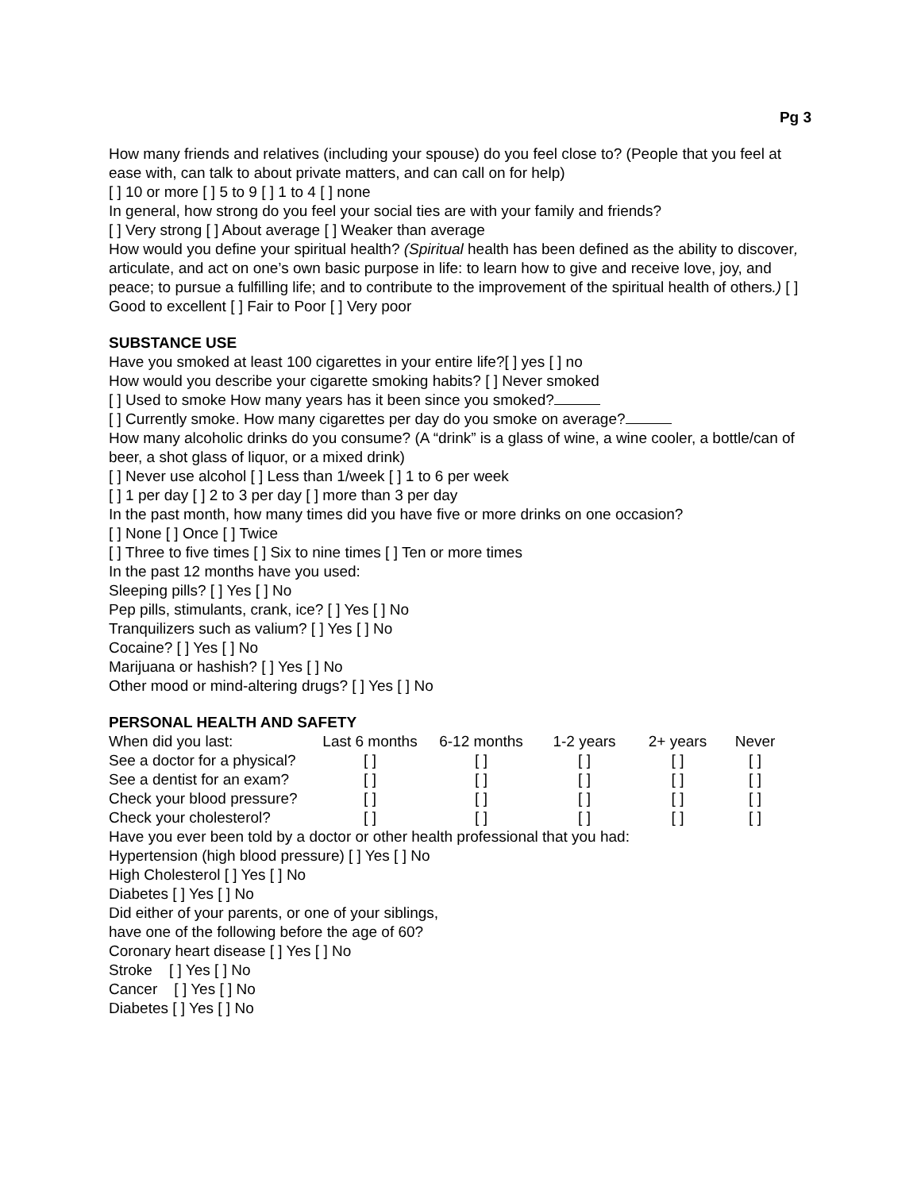Pg 3
How many friends and relatives (including your spouse) do you feel close to? (People that you feel at ease with, can talk to about private matters, and can call on for help)
[ ] 10 or more [ ] 5 to 9 [ ] 1 to 4 [ ] none
In general, how strong do you feel your social ties are with your family and friends?
[ ] Very strong [ ] About average [ ] Weaker than average
How would you define your spiritual health? (Spiritual health has been defined as the ability to discover, articulate, and act on one’s own basic purpose in life: to learn how to give and receive love, joy, and peace; to pursue a fulfilling life; and to contribute to the improvement of the spiritual health of others.) [ ] Good to excellent [ ] Fair to Poor [ ] Very poor
SUBSTANCE USE
Have you smoked at least 100 cigarettes in your entire life?[ ] yes [ ] no
How would you describe your cigarette smoking habits? [ ] Never smoked
[ ] Used to smoke How many years has it been since you smoked?
[ ] Currently smoke. How many cigarettes per day do you smoke on average?
How many alcoholic drinks do you consume? (A “drink” is a glass of wine, a wine cooler, a bottle/can of beer, a shot glass of liquor, or a mixed drink)
[ ] Never use alcohol [ ] Less than 1/week [ ] 1 to 6 per week
[ ] 1 per day [ ] 2 to 3 per day [ ] more than 3 per day
In the past month, how many times did you have five or more drinks on one occasion?
[ ] None [ ] Once [ ] Twice
[ ] Three to five times [ ] Six to nine times [ ] Ten or more times
In the past 12 months have you used:
Sleeping pills? [ ] Yes [ ] No
Pep pills, stimulants, crank, ice? [ ] Yes [ ] No
Tranquilizers such as valium? [ ] Yes [ ] No
Cocaine? [ ] Yes [ ] No
Marijuana or hashish? [ ] Yes [ ] No
Other mood or mind-altering drugs? [ ] Yes [ ] No
PERSONAL HEALTH AND SAFETY
| When did you last: | Last 6 months | 6-12 months | 1-2 years | 2+ years | Never |
| See a doctor for a physical? | [ ] | [ ] | [ ] | [ ] | [ ] |
| See a dentist for an exam? | [ ] | [ ] | [ ] | [ ] | [ ] |
| Check your blood pressure? | [ ] | [ ] | [ ] | [ ] | [ ] |
| Check your cholesterol? | [ ] | [ ] | [ ] | [ ] | [ ] |
Have you ever been told by a doctor or other health professional that you had:
Hypertension (high blood pressure) [ ] Yes [ ] No
High Cholesterol [ ] Yes [ ] No
Diabetes [ ] Yes [ ] No
Did either of your parents, or one of your siblings,
have one of the following before the age of 60?
Coronary heart disease [ ] Yes [ ] No
Stroke [ ] Yes [ ] No
Cancer [ ] Yes [ ] No
Diabetes [ ] Yes [ ] No